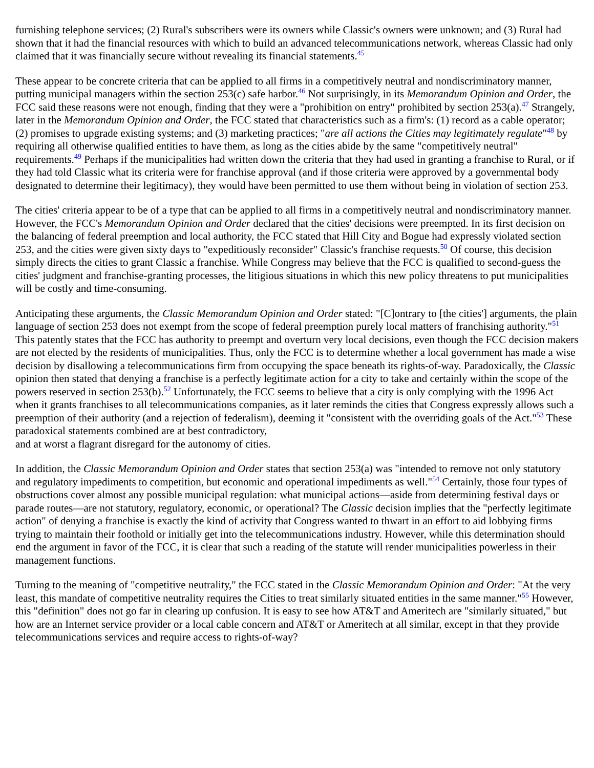furnishing telephone services; (2) Rural's subscribers were its owners while Classic's owners were unknown; and (3) Rural had shown that it had the financial resources with which to build an advanced telecommunications network, whereas Classic had only claimed that it was financially secure without revealing its financial statements.<sup>45</sup>
These appear to be concrete criteria that can be applied to all firms in a competitively neutral and nondiscriminatory manner, putting municipal managers within the section 253(c) safe harbor.<sup>46</sup> Not surprisingly, in its Memorandum Opinion and Order, the FCC said these reasons were not enough, finding that they were a "prohibition on entry" prohibited by section 253(a).<sup>47</sup> Strangely, later in the Memorandum Opinion and Order, the FCC stated that characteristics such as a firm's: (1) record as a cable operator; (2) promises to upgrade existing systems; and (3) marketing practices; "are all actions the Cities may legitimately regulate"<sup>48</sup> by requiring all otherwise qualified entities to have them, as long as the cities abide by the same "competitively neutral" requirements.<sup>49</sup> Perhaps if the municipalities had written down the criteria that they had used in granting a franchise to Rural, or if they had told Classic what its criteria were for franchise approval (and if those criteria were approved by a governmental body designated to determine their legitimacy), they would have been permitted to use them without being in violation of section 253.
The cities' criteria appear to be of a type that can be applied to all firms in a competitively neutral and nondiscriminatory manner. However, the FCC's Memorandum Opinion and Order declared that the cities' decisions were preempted. In its first decision on the balancing of federal preemption and local authority, the FCC stated that Hill City and Bogue had expressly violated section 253, and the cities were given sixty days to "expeditiously reconsider" Classic's franchise requests.<sup>50</sup> Of course, this decision simply directs the cities to grant Classic a franchise. While Congress may believe that the FCC is qualified to second-guess the cities' judgment and franchise-granting processes, the litigious situations in which this new policy threatens to put municipalities will be costly and time-consuming.
Anticipating these arguments, the Classic Memorandum Opinion and Order stated: "[C]ontrary to [the cities'] arguments, the plain language of section 253 does not exempt from the scope of federal preemption purely local matters of franchising authority."<sup>51</sup> This patently states that the FCC has authority to preempt and overturn very local decisions, even though the FCC decision makers are not elected by the residents of municipalities. Thus, only the FCC is to determine whether a local government has made a wise decision by disallowing a telecommunications firm from occupying the space beneath its rights-of-way. Paradoxically, the Classic opinion then stated that denying a franchise is a perfectly legitimate action for a city to take and certainly within the scope of the powers reserved in section 253(b).<sup>52</sup> Unfortunately, the FCC seems to believe that a city is only complying with the 1996 Act when it grants franchises to all telecommunications companies, as it later reminds the cities that Congress expressly allows such a preemption of their authority (and a rejection of federalism), deeming it "consistent with the overriding goals of the Act."<sup>53</sup> These paradoxical statements combined are at best contradictory,
and at worst a flagrant disregard for the autonomy of cities.
In addition, the Classic Memorandum Opinion and Order states that section 253(a) was "intended to remove not only statutory and regulatory impediments to competition, but economic and operational impediments as well."<sup>54</sup> Certainly, those four types of obstructions cover almost any possible municipal regulation: what municipal actions—aside from determining festival days or parade routes—are not statutory, regulatory, economic, or operational? The Classic decision implies that the "perfectly legitimate action" of denying a franchise is exactly the kind of activity that Congress wanted to thwart in an effort to aid lobbying firms trying to maintain their foothold or initially get into the telecommunications industry. However, while this determination should end the argument in favor of the FCC, it is clear that such a reading of the statute will render municipalities powerless in their management functions.
Turning to the meaning of "competitive neutrality," the FCC stated in the Classic Memorandum Opinion and Order: "At the very least, this mandate of competitive neutrality requires the Cities to treat similarly situated entities in the same manner."<sup>55</sup> However, this "definition" does not go far in clearing up confusion. It is easy to see how AT&T and Ameritech are "similarly situated," but how are an Internet service provider or a local cable concern and AT&T or Ameritech at all similar, except in that they provide telecommunications services and require access to rights-of-way?